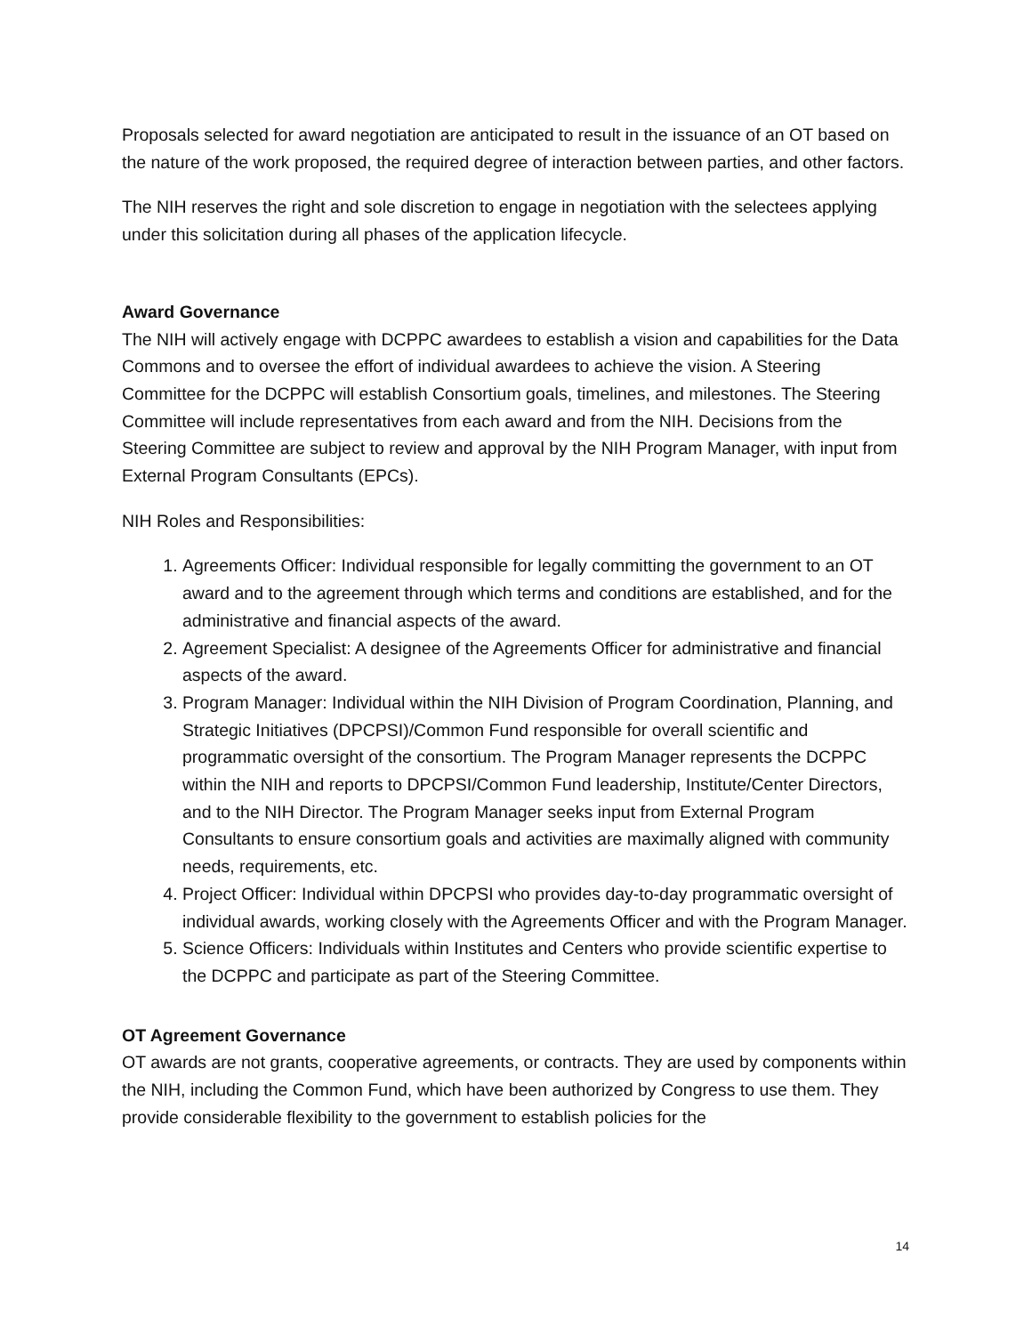Proposals selected for award negotiation are anticipated to result in the issuance of an OT based on the nature of the work proposed, the required degree of interaction between parties, and other factors.
The NIH reserves the right and sole discretion to engage in negotiation with the selectees applying under this solicitation during all phases of the application lifecycle.
Award Governance
The NIH will actively engage with DCPPC awardees to establish a vision and capabilities for the Data Commons and to oversee the effort of individual awardees to achieve the vision. A Steering Committee for the DCPPC will establish Consortium goals, timelines, and milestones. The Steering Committee will include representatives from each award and from the NIH. Decisions from the Steering Committee are subject to review and approval by the NIH Program Manager, with input from External Program Consultants (EPCs).
NIH Roles and Responsibilities:
1. Agreements Officer: Individual responsible for legally committing the government to an OT award and to the agreement through which terms and conditions are established, and for the administrative and financial aspects of the award.
2. Agreement Specialist: A designee of the Agreements Officer for administrative and financial aspects of the award.
3. Program Manager: Individual within the NIH Division of Program Coordination, Planning, and Strategic Initiatives (DPCPSI)/Common Fund responsible for overall scientific and programmatic oversight of the consortium. The Program Manager represents the DCPPC within the NIH and reports to DPCPSI/Common Fund leadership, Institute/Center Directors, and to the NIH Director. The Program Manager seeks input from External Program Consultants to ensure consortium goals and activities are maximally aligned with community needs, requirements, etc.
4. Project Officer: Individual within DPCPSI who provides day-to-day programmatic oversight of individual awards, working closely with the Agreements Officer and with the Program Manager.
5. Science Officers: Individuals within Institutes and Centers who provide scientific expertise to the DCPPC and participate as part of the Steering Committee.
OT Agreement Governance
OT awards are not grants, cooperative agreements, or contracts. They are used by components within the NIH, including the Common Fund, which have been authorized by Congress to use them. They provide considerable flexibility to the government to establish policies for the
14